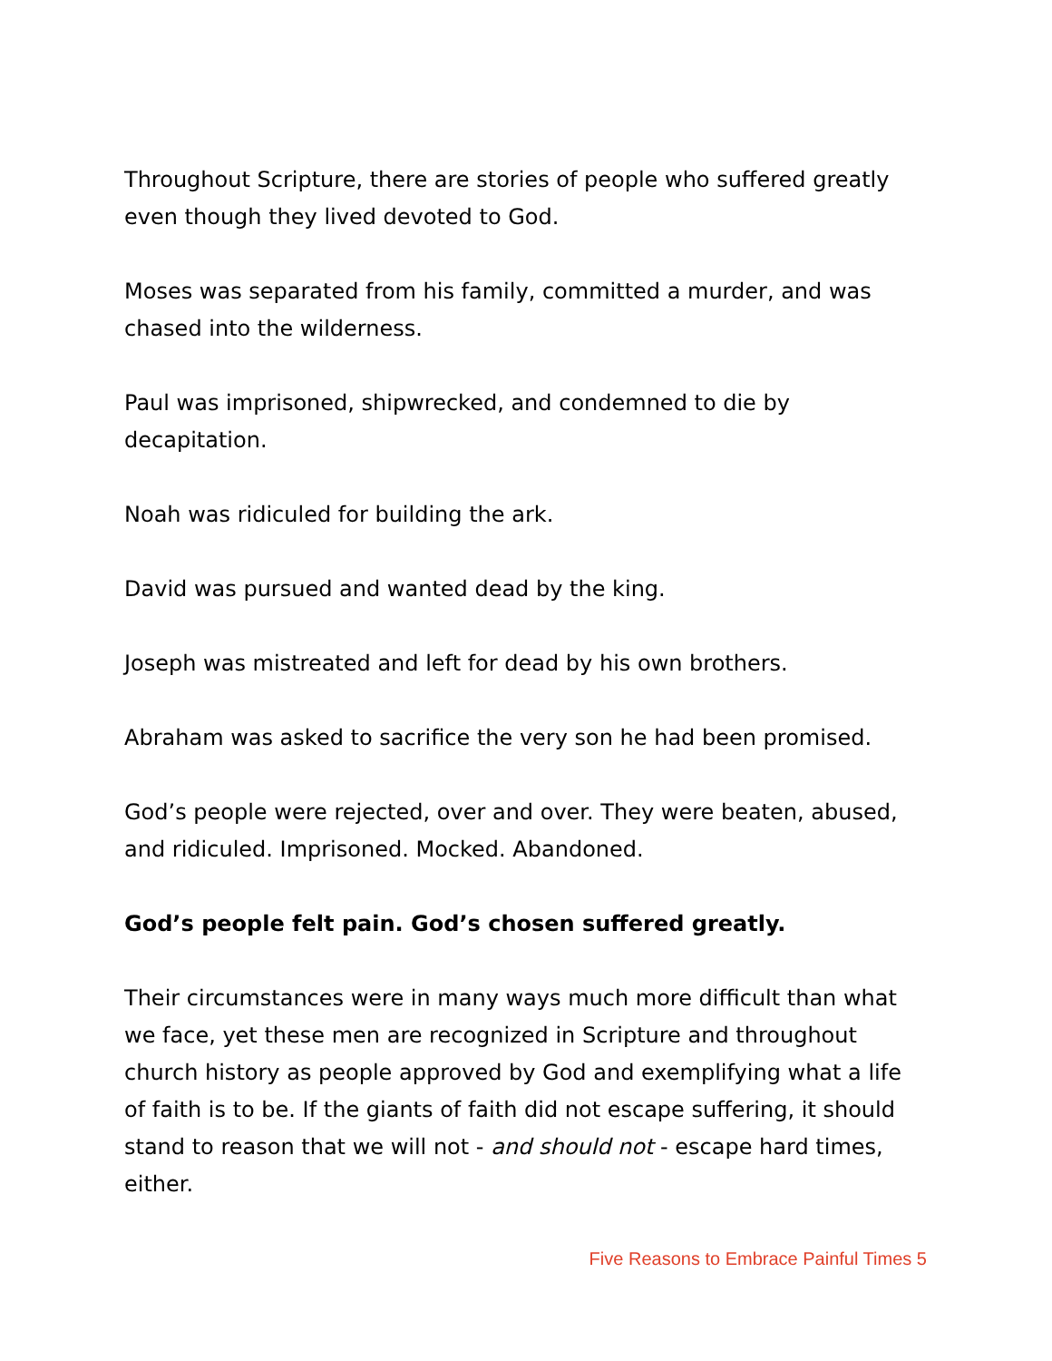Throughout Scripture, there are stories of people who suffered greatly even though they lived devoted to God.
Moses was separated from his family, committed a murder, and was chased into the wilderness.
Paul was imprisoned, shipwrecked, and condemned to die by decapitation.
Noah was ridiculed for building the ark.
David was pursued and wanted dead by the king.
Joseph was mistreated and left for dead by his own brothers.
Abraham was asked to sacrifice the very son he had been promised.
God’s people were rejected, over and over. They were beaten, abused, and ridiculed. Imprisoned. Mocked. Abandoned.
God’s people felt pain. God’s chosen suffered greatly.
Their circumstances were in many ways much more difficult than what we face, yet these men are recognized in Scripture and throughout church history as people approved by God and exemplifying what a life of faith is to be. If the giants of faith did not escape suffering, it should stand to reason that we will not - and should not - escape hard times, either.
Five Reasons to Embrace Painful Times 5